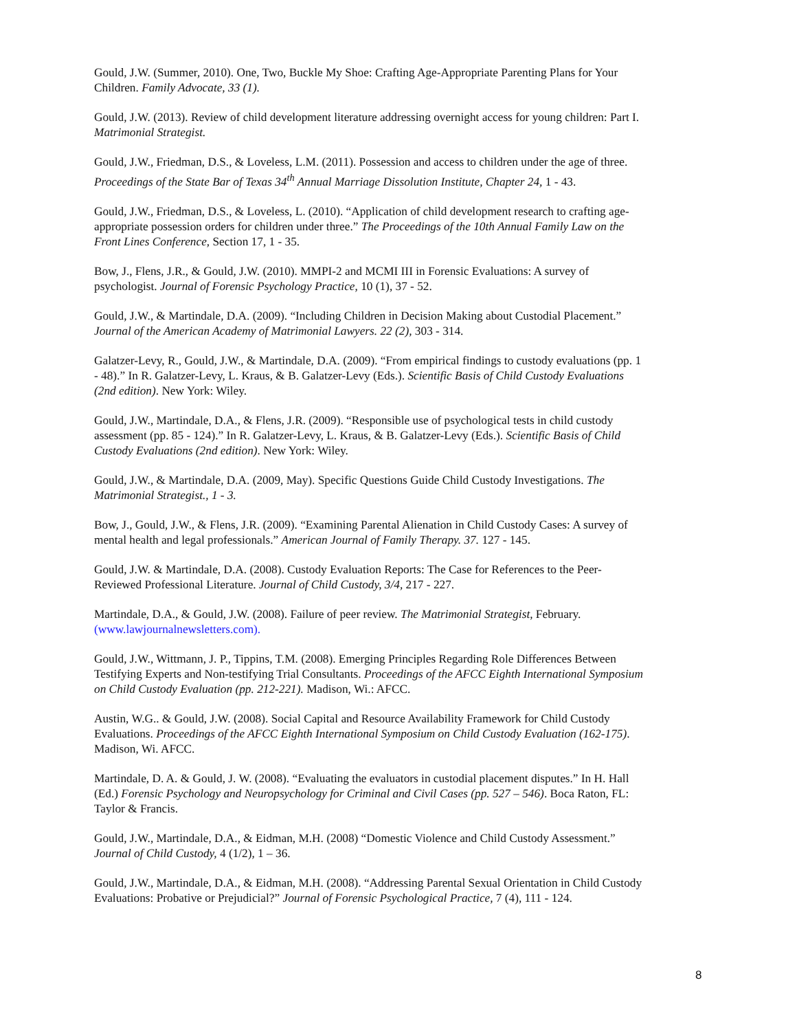Gould, J.W. (Summer, 2010). One, Two, Buckle My Shoe: Crafting Age-Appropriate Parenting Plans for Your Children. Family Advocate, 33 (1).
Gould, J.W. (2013). Review of child development literature addressing overnight access for young children: Part I. Matrimonial Strategist.
Gould, J.W., Friedman, D.S., & Loveless, L.M. (2011). Possession and access to children under the age of three. Proceedings of the State Bar of Texas 34<sup>th</sup> Annual Marriage Dissolution Institute, Chapter 24, 1 - 43.
Gould, J.W., Friedman, D.S., & Loveless, L. (2010). “Application of child development research to crafting age-appropriate possession orders for children under three.” The Proceedings of the 10th Annual Family Law on the Front Lines Conference, Section 17, 1 - 35.
Bow, J., Flens, J.R., & Gould, J.W. (2010). MMPI-2 and MCMI III in Forensic Evaluations: A survey of psychologist. Journal of Forensic Psychology Practice, 10 (1), 37 - 52.
Gould, J.W., & Martindale, D.A. (2009). “Including Children in Decision Making about Custodial Placement.” Journal of the American Academy of Matrimonial Lawyers. 22 (2), 303 - 314.
Galatzer-Levy, R., Gould, J.W., & Martindale, D.A. (2009). “From empirical findings to custody evaluations (pp. 1 - 48).” In R. Galatzer-Levy, L. Kraus, & B. Galatzer-Levy (Eds.). Scientific Basis of Child Custody Evaluations (2nd edition). New York: Wiley.
Gould, J.W., Martindale, D.A., & Flens, J.R. (2009). “Responsible use of psychological tests in child custody assessment (pp. 85 - 124).” In R. Galatzer-Levy, L. Kraus, & B. Galatzer-Levy (Eds.). Scientific Basis of Child Custody Evaluations (2nd edition). New York: Wiley.
Gould, J.W., & Martindale, D.A. (2009, May). Specific Questions Guide Child Custody Investigations. The Matrimonial Strategist., 1 - 3.
Bow, J., Gould, J.W., & Flens, J.R. (2009). “Examining Parental Alienation in Child Custody Cases: A survey of mental health and legal professionals.” American Journal of Family Therapy. 37. 127 - 145.
Gould, J.W. & Martindale, D.A. (2008). Custody Evaluation Reports: The Case for References to the Peer-Reviewed Professional Literature. Journal of Child Custody, 3/4, 217 - 227.
Martindale, D.A., & Gould, J.W. (2008). Failure of peer review. The Matrimonial Strategist, February. (www.lawjournalnewsletters.com).
Gould, J.W., Wittmann, J. P., Tippins, T.M. (2008). Emerging Principles Regarding Role Differences Between Testifying Experts and Non-testifying Trial Consultants. Proceedings of the AFCC Eighth International Symposium on Child Custody Evaluation (pp. 212-221). Madison, Wi.: AFCC.
Austin, W.G.. & Gould, J.W. (2008). Social Capital and Resource Availability Framework for Child Custody Evaluations. Proceedings of the AFCC Eighth International Symposium on Child Custody Evaluation (162-175). Madison, Wi. AFCC.
Martindale, D. A. & Gould, J. W. (2008). “Evaluating the evaluators in custodial placement disputes.” In H. Hall (Ed.) Forensic Psychology and Neuropsychology for Criminal and Civil Cases (pp. 527 – 546). Boca Raton, FL: Taylor & Francis.
Gould, J.W., Martindale, D.A., & Eidman, M.H. (2008) “Domestic Violence and Child Custody Assessment.” Journal of Child Custody, 4 (1/2), 1 – 36.
Gould, J.W., Martindale, D.A., & Eidman, M.H. (2008). “Addressing Parental Sexual Orientation in Child Custody Evaluations: Probative or Prejudicial?” Journal of Forensic Psychological Practice, 7 (4), 111 - 124.
8